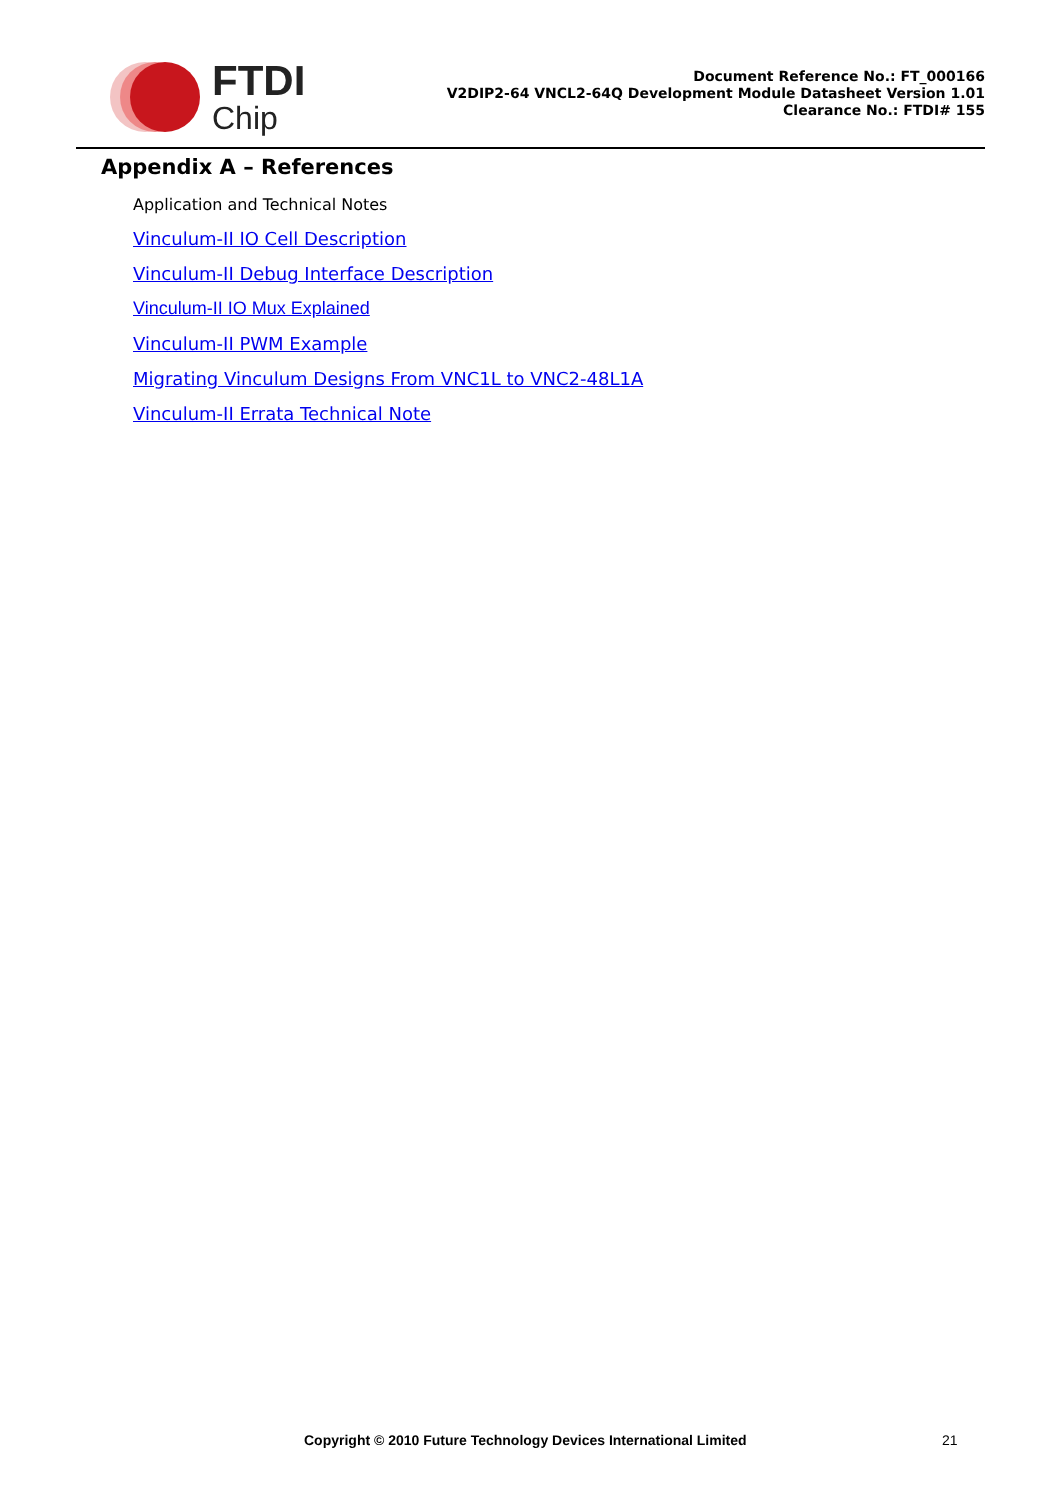FTDI
Chip
Document Reference No.: FT_000166
V2DIP2-64 VNCL2-64Q Development Module Datasheet Version 1.01
Clearance No.: FTDI# 155
Appendix A – References
Application and Technical Notes
Vinculum-II IO Cell Description
Vinculum-II Debug Interface Description
Vinculum-II IO Mux Explained
Vinculum-II PWM Example
Migrating Vinculum Designs From VNC1L to VNC2-48L1A
Vinculum-II Errata Technical Note
Copyright © 2010 Future Technology Devices International Limited 21